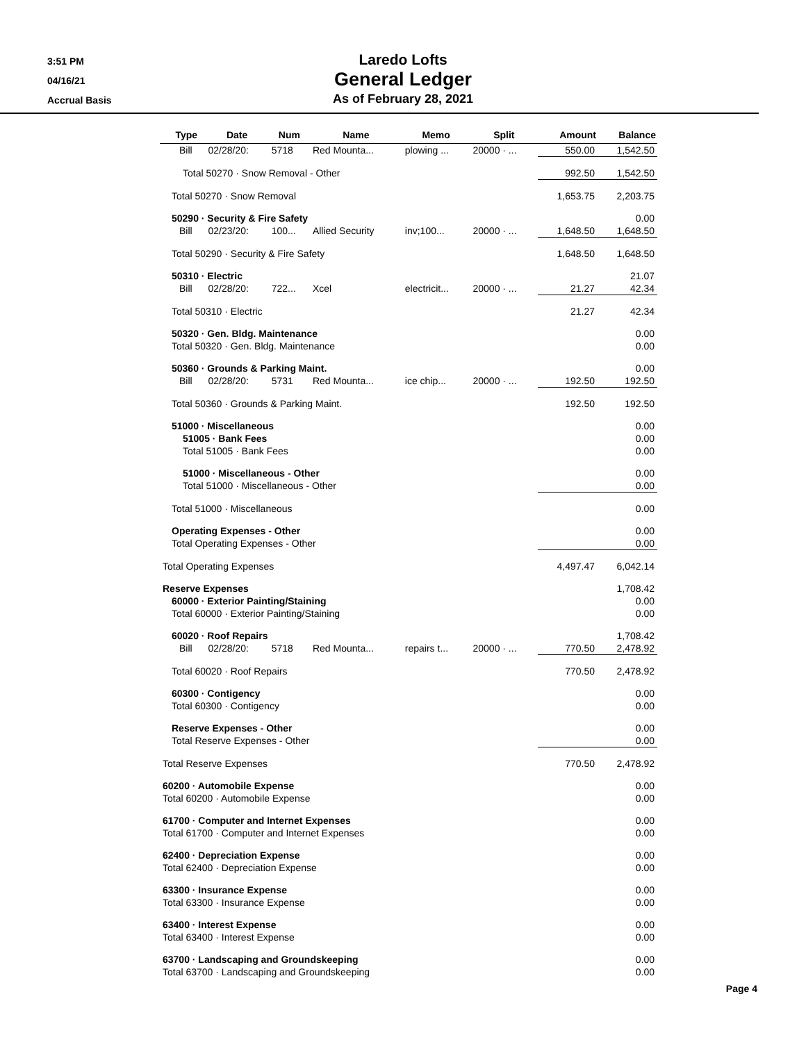3:51 PM
04/16/21
Accrual Basis
Laredo Lofts
General Ledger
As of February 28, 2021
| | Type | Date | Num | Name | Memo | Split | Amount | Balance |
| --- | --- | --- | --- | --- | --- | --- | --- | --- |
| | Bill | 02/28/20: | 5718 | Red Mounta... | plowing ... | 20000 · ... | 550.00 | 1,542.50 |
| Total 50270 · Snow Removal - Other | | | | | | | 992.50 | 1,542.50 |
| Total 50270 · Snow Removal | | | | | | | 1,653.75 | 2,203.75 |
| 50290 · Security & Fire Safety | | | | | | | | 0.00 |
| | Bill | 02/23/20: | 100... | Allied Security | inv;100... | 20000 · ... | 1,648.50 | 1,648.50 |
| Total 50290 · Security & Fire Safety | | | | | | | 1,648.50 | 1,648.50 |
| 50310 · Electric | | | | | | | | 21.07 |
| | Bill | 02/28/20: | 722... | Xcel | electricit... | 20000 · ... | 21.27 | 42.34 |
| Total 50310 · Electric | | | | | | | 21.27 | 42.34 |
| 50320 · Gen. Bldg. Maintenance | | | | | | | | 0.00 |
| Total 50320 · Gen. Bldg. Maintenance | | | | | | | | 0.00 |
| 50360 · Grounds & Parking Maint. | | | | | | | | 0.00 |
| | Bill | 02/28/20: | 5731 | Red Mounta... | ice chip... | 20000 · ... | 192.50 | 192.50 |
| Total 50360 · Grounds & Parking Maint. | | | | | | | 192.50 | 192.50 |
| 51000 · Miscellaneous | | | | | | | | 0.00 |
| 51005 · Bank Fees | | | | | | | | 0.00 |
| Total 51005 · Bank Fees | | | | | | | | 0.00 |
| 51000 · Miscellaneous - Other | | | | | | | | 0.00 |
| Total 51000 · Miscellaneous - Other | | | | | | | | 0.00 |
| Total 51000 · Miscellaneous | | | | | | | | 0.00 |
| Operating Expenses - Other | | | | | | | | 0.00 |
| Total Operating Expenses - Other | | | | | | | | 0.00 |
| Total Operating Expenses | | | | | | | 4,497.47 | 6,042.14 |
| Reserve Expenses | | | | | | | | 1,708.42 |
| 60000 · Exterior Painting/Staining | | | | | | | | 0.00 |
| Total 60000 · Exterior Painting/Staining | | | | | | | | 0.00 |
| 60020 · Roof Repairs | | | | | | | | 1,708.42 |
| | Bill | 02/28/20: | 5718 | Red Mounta... | repairs t... | 20000 · ... | 770.50 | 2,478.92 |
| Total 60020 · Roof Repairs | | | | | | | 770.50 | 2,478.92 |
| 60300 · Contigency | | | | | | | | 0.00 |
| Total 60300 · Contigency | | | | | | | | 0.00 |
| Reserve Expenses - Other | | | | | | | | 0.00 |
| Total Reserve Expenses - Other | | | | | | | | 0.00 |
| Total Reserve Expenses | | | | | | | 770.50 | 2,478.92 |
| 60200 · Automobile Expense | | | | | | | | 0.00 |
| Total 60200 · Automobile Expense | | | | | | | | 0.00 |
| 61700 · Computer and Internet Expenses | | | | | | | | 0.00 |
| Total 61700 · Computer and Internet Expenses | | | | | | | | 0.00 |
| 62400 · Depreciation Expense | | | | | | | | 0.00 |
| Total 62400 · Depreciation Expense | | | | | | | | 0.00 |
| 63300 · Insurance Expense | | | | | | | | 0.00 |
| Total 63300 · Insurance Expense | | | | | | | | 0.00 |
| 63400 · Interest Expense | | | | | | | | 0.00 |
| Total 63400 · Interest Expense | | | | | | | | 0.00 |
| 63700 · Landscaping and Groundskeeping | | | | | | | | 0.00 |
| Total 63700 · Landscaping and Groundskeeping | | | | | | | | 0.00 |
Page 4